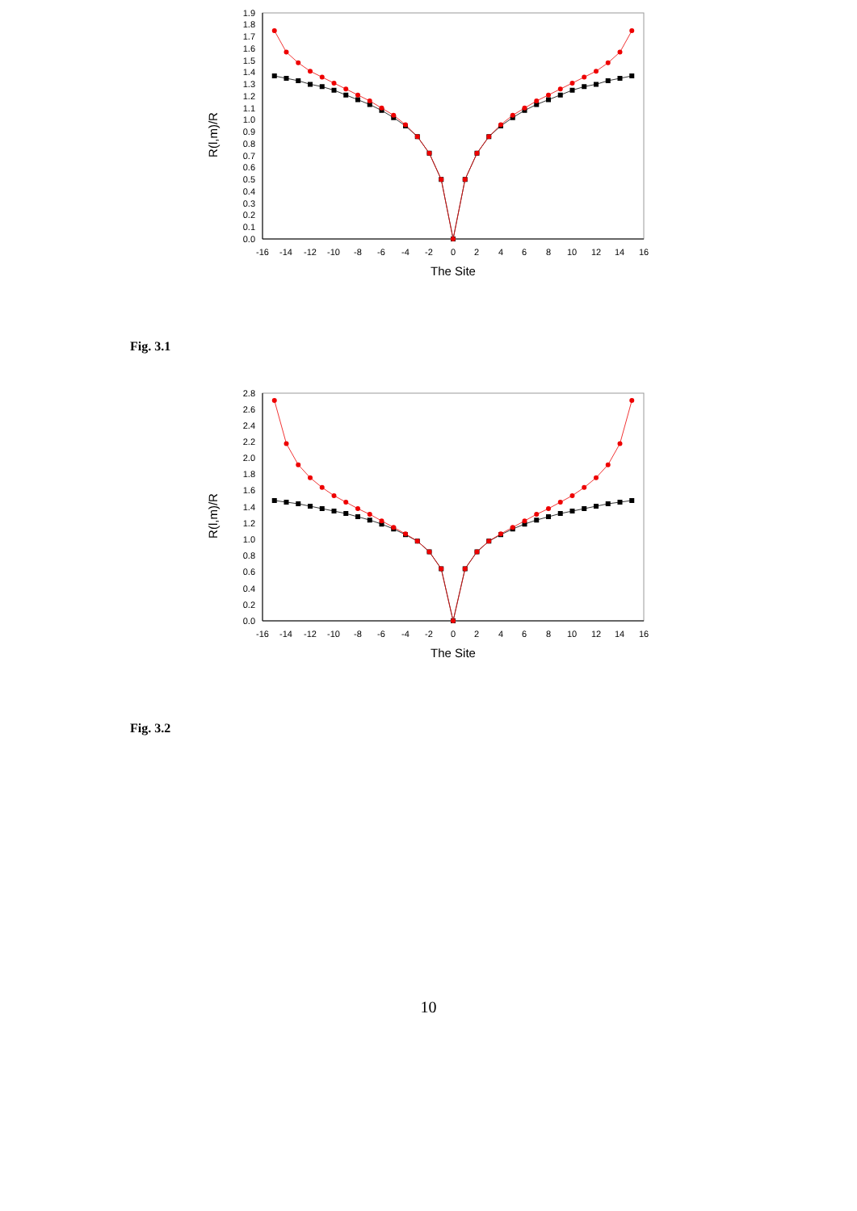0.0
0.1
0.2
0.3
0.4
0.5
0.6
0.7
0.8
0.9
1.0
1.1
1.2
1.3
1.4
1.5
1.6
1.7
1.8
1.9
-16
-14
-12
-10
-8
-6
-4
-2
0
2
4
6
8
10
12
14
16
The Site
R(l,m)/R
Fig. 3.1
0.0
0.2
0.4
0.6
0.8
1.0
1.2
1.4
1.6
1.8
2.0
2.2
2.4
2.6
2.8
-16
-14
-12
-10
-8
-6
-4
-2
0
2
4
6
8
10
12
14
16
The Site
R(l,m)/R
Fig. 3.2
10